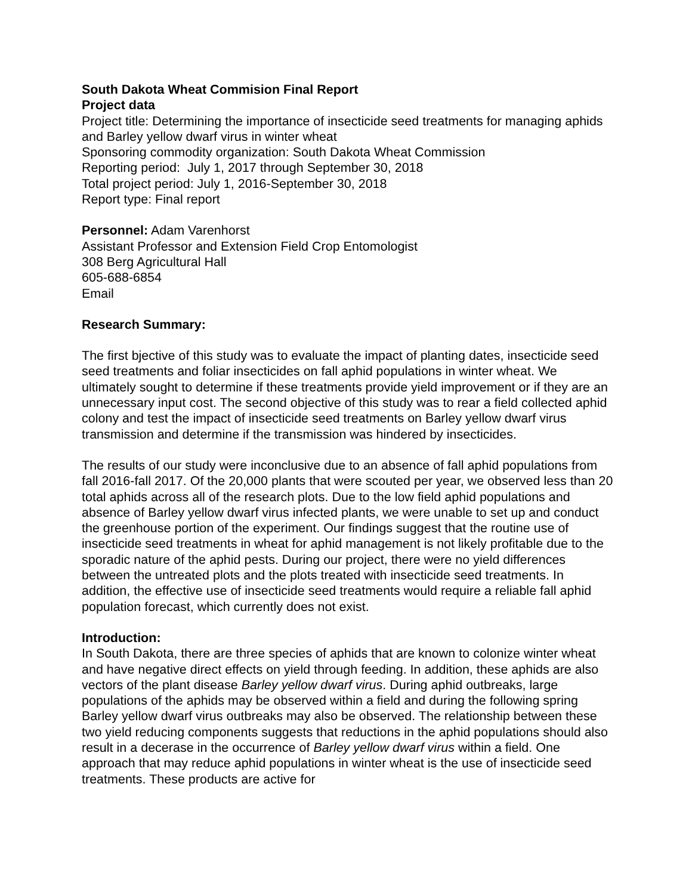South Dakota Wheat Commision Final Report
Project data
Project title: Determining the importance of insecticide seed treatments for managing aphids and Barley yellow dwarf virus in winter wheat
Sponsoring commodity organization: South Dakota Wheat Commission
Reporting period: July 1, 2017 through September 30, 2018
Total project period: July 1, 2016-September 30, 2018
Report type: Final report
Personnel: Adam Varenhorst
Assistant Professor and Extension Field Crop Entomologist
308 Berg Agricultural Hall
605-688-6854
Email
Research Summary:
The first bjective of this study was to evaluate the impact of planting dates, insecticide seed seed treatments and foliar insecticides on fall aphid populations in winter wheat. We ultimately sought to determine if these treatments provide yield improvement or if they are an unnecessary input cost. The second objective of this study was to rear a field collected aphid colony and test the impact of insecticide seed treatments on Barley yellow dwarf virus transmission and determine if the transmission was hindered by insecticides.
The results of our study were inconclusive due to an absence of fall aphid populations from fall 2016-fall 2017. Of the 20,000 plants that were scouted per year, we observed less than 20 total aphids across all of the research plots. Due to the low field aphid populations and absence of Barley yellow dwarf virus infected plants, we were unable to set up and conduct the greenhouse portion of the experiment. Our findings suggest that the routine use of insecticide seed treatments in wheat for aphid management is not likely profitable due to the sporadic nature of the aphid pests. During our project, there were no yield differences between the untreated plots and the plots treated with insecticide seed treatments. In addition, the effective use of insecticide seed treatments would require a reliable fall aphid population forecast, which currently does not exist.
Introduction:
In South Dakota, there are three species of aphids that are known to colonize winter wheat and have negative direct effects on yield through feeding. In addition, these aphids are also vectors of the plant disease Barley yellow dwarf virus. During aphid outbreaks, large populations of the aphids may be observed within a field and during the following spring Barley yellow dwarf virus outbreaks may also be observed. The relationship between these two yield reducing components suggests that reductions in the aphid populations should also result in a decerase in the occurrence of Barley yellow dwarf virus within a field. One approach that may reduce aphid populations in winter wheat is the use of insecticide seed treatments. These products are active for